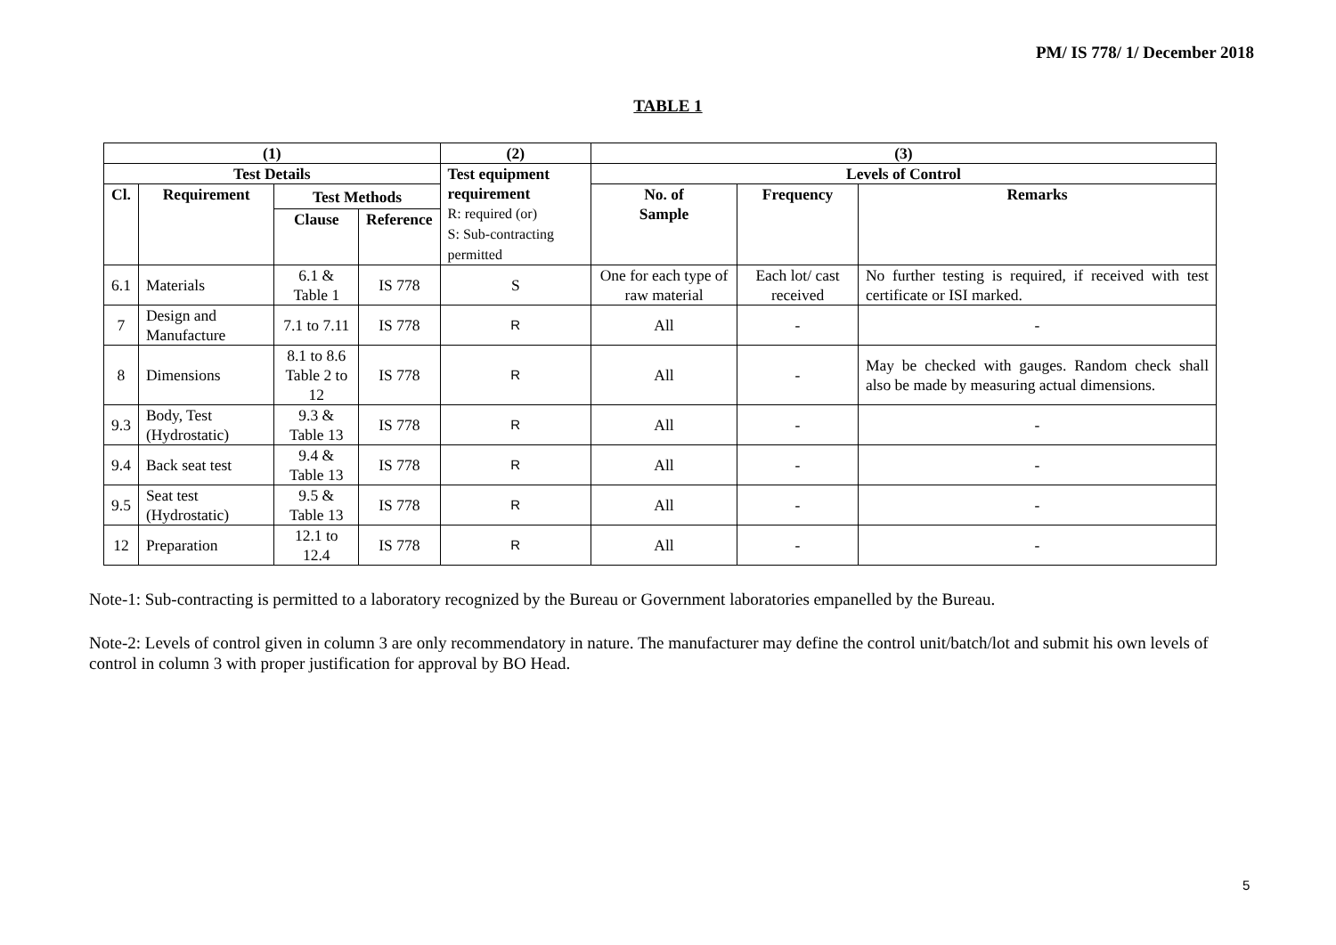PM/ IS 778/ 1/ December 2018
TABLE 1
| (1) | | | | (2) | (3) | | |
| --- | --- | --- | --- | --- | --- | --- | --- |
| Test Details | | | | Test equipment requirement R: required (or) S: Sub-contracting permitted | Levels of Control | | |
| Cl. | Requirement | Test Methods | | | No. of Sample | Frequency | Remarks |
| | | Clause | Reference | | | | |
| 6.1 | Materials | 6.1 & Table 1 | IS 778 | S | One for each type of raw material | Each lot/ cast received | No further testing is required, if received with test certificate or ISI marked. |
| 7 | Design and Manufacture | 7.1 to 7.11 | IS 778 | R | All | - | - |
| 8 | Dimensions | 8.1 to 8.6 Table 2 to 12 | IS 778 | R | All | - | May be checked with gauges. Random check shall also be made by measuring actual dimensions. |
| 9.3 | Body, Test (Hydrostatic) | 9.3 & Table 13 | IS 778 | R | All | - | - |
| 9.4 | Back seat test | 9.4 & Table 13 | IS 778 | R | All | - | - |
| 9.5 | Seat test (Hydrostatic) | 9.5 & Table 13 | IS 778 | R | All | - | - |
| 12 | Preparation | 12.1 to 12.4 | IS 778 | R | All | - | - |
Note-1: Sub-contracting is permitted to a laboratory recognized by the Bureau or Government laboratories empanelled by the Bureau.
Note-2: Levels of control given in column 3 are only recommendatory in nature. The manufacturer may define the control unit/batch/lot and submit his own levels of control in column 3 with proper justification for approval by BO Head.
5